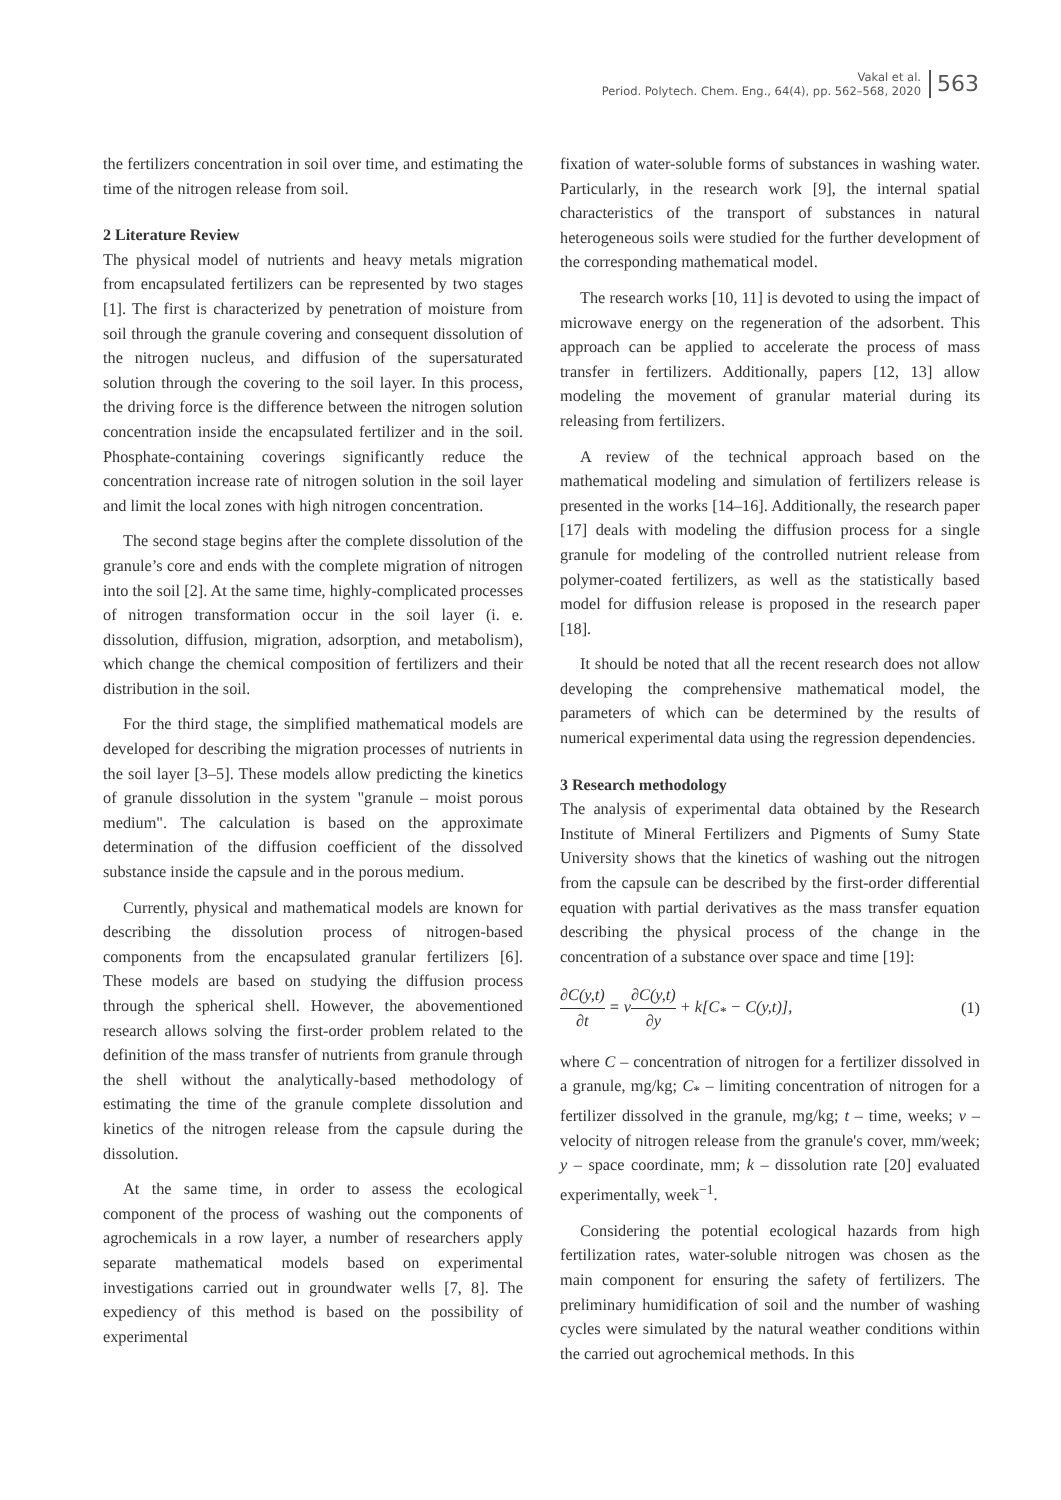Vakal et al.
Period. Polytech. Chem. Eng., 64(4), pp. 562–568, 2020
563
the fertilizers concentration in soil over time, and estimating the time of the nitrogen release from soil.
2 Literature Review
The physical model of nutrients and heavy metals migration from encapsulated fertilizers can be represented by two stages [1]. The first is characterized by penetration of moisture from soil through the granule covering and consequent dissolution of the nitrogen nucleus, and diffusion of the supersaturated solution through the covering to the soil layer. In this process, the driving force is the difference between the nitrogen solution concentration inside the encapsulated fertilizer and in the soil. Phosphate-containing coverings significantly reduce the concentration increase rate of nitrogen solution in the soil layer and limit the local zones with high nitrogen concentration.
The second stage begins after the complete dissolution of the granule’s core and ends with the complete migration of nitrogen into the soil [2]. At the same time, highly-complicated processes of nitrogen transformation occur in the soil layer (i. e. dissolution, diffusion, migration, adsorption, and metabolism), which change the chemical composition of fertilizers and their distribution in the soil.
For the third stage, the simplified mathematical models are developed for describing the migration processes of nutrients in the soil layer [3–5]. These models allow predicting the kinetics of granule dissolution in the system "granule – moist porous medium". The calculation is based on the approximate determination of the diffusion coefficient of the dissolved substance inside the capsule and in the porous medium.
Currently, physical and mathematical models are known for describing the dissolution process of nitrogen-based components from the encapsulated granular fertilizers [6]. These models are based on studying the diffusion process through the spherical shell. However, the abovementioned research allows solving the first-order problem related to the definition of the mass transfer of nutrients from granule through the shell without the analytically-based methodology of estimating the time of the granule complete dissolution and kinetics of the nitrogen release from the capsule during the dissolution.
At the same time, in order to assess the ecological component of the process of washing out the components of agrochemicals in a row layer, a number of researchers apply separate mathematical models based on experimental investigations carried out in groundwater wells [7, 8]. The expediency of this method is based on the possibility of experimental
fixation of water-soluble forms of substances in washing water. Particularly, in the research work [9], the internal spatial characteristics of the transport of substances in natural heterogeneous soils were studied for the further development of the corresponding mathematical model.
The research works [10, 11] is devoted to using the impact of microwave energy on the regeneration of the adsorbent. This approach can be applied to accelerate the process of mass transfer in fertilizers. Additionally, papers [12, 13] allow modeling the movement of granular material during its releasing from fertilizers.
A review of the technical approach based on the mathematical modeling and simulation of fertilizers release is presented in the works [14–16]. Additionally, the research paper [17] deals with modeling the diffusion process for a single granule for modeling of the controlled nutrient release from polymer-coated fertilizers, as well as the statistically based model for diffusion release is proposed in the research paper [18].
It should be noted that all the recent research does not allow developing the comprehensive mathematical model, the parameters of which can be determined by the results of numerical experimental data using the regression dependencies.
3 Research methodology
The analysis of experimental data obtained by the Research Institute of Mineral Fertilizers and Pigments of Sumy State University shows that the kinetics of washing out the nitrogen from the capsule can be described by the first-order differential equation with partial derivatives as the mass transfer equation describing the physical process of the change in the concentration of a substance over space and time [19]:
∂C(y,t) ∂t = v∂C(y,t) ∂y + k[C<sub>*</sub> − C(y,t)],
(1)
where C – concentration of nitrogen for a fertilizer dissolved in a granule, mg/kg; C<sub>*</sub> – limiting concentration of nitrogen for a fertilizer dissolved in the granule, mg/kg; t – time, weeks; v – velocity of nitrogen release from the granule's cover, mm/week; y – space coordinate, mm; k – dissolution rate [20] evaluated experimentally, week<sup>−1</sup>.
Considering the potential ecological hazards from high fertilization rates, water-soluble nitrogen was chosen as the main component for ensuring the safety of fertilizers. The preliminary humidification of soil and the number of washing cycles were simulated by the natural weather conditions within the carried out agrochemical methods. In this